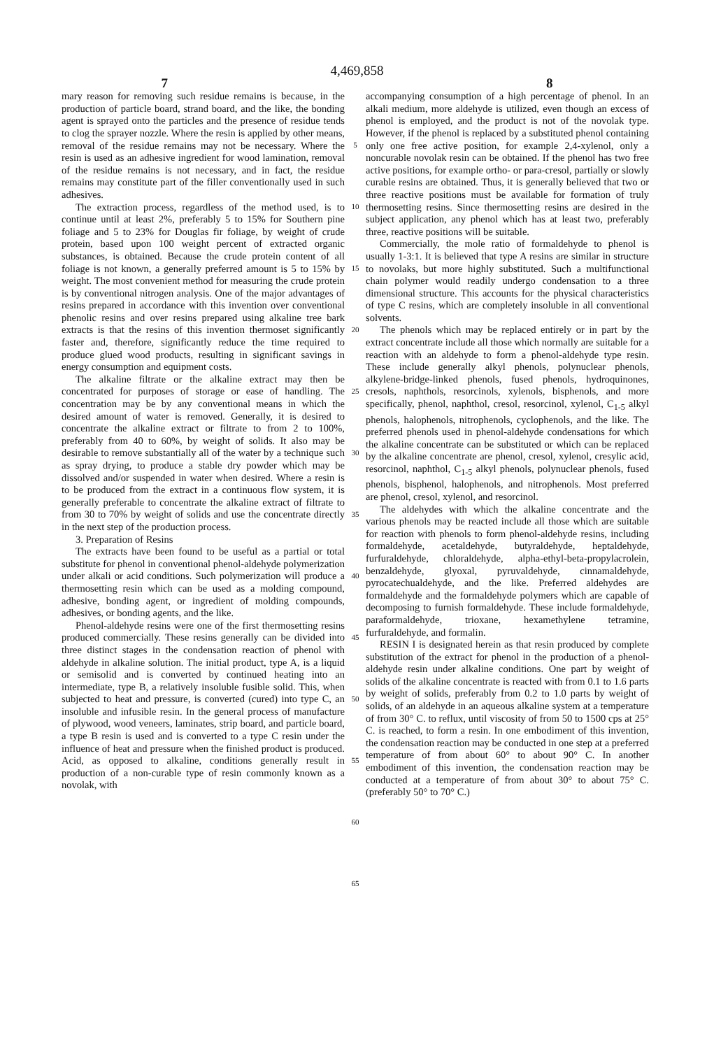4,469,858
7 8
mary reason for removing such residue remains is because, in the production of particle board, strand board, and the like, the bonding agent is sprayed onto the particles and the presence of residue tends to clog the sprayer nozzle. Where the resin is applied by other means, removal of the residue remains may not be necessary. Where the resin is used as an adhesive ingredient for wood lamination, removal of the residue remains is not necessary, and in fact, the residue remains may constitute part of the filler conventionally used in such adhesives.
The extraction process, regardless of the method used, is to continue until at least 2%, preferably 5 to 15% for Southern pine foliage and 5 to 23% for Douglas fir foliage, by weight of crude protein, based upon 100 weight percent of extracted organic substances, is obtained. Because the crude protein content of all foliage is not known, a generally preferred amount is 5 to 15% by weight. The most convenient method for measuring the crude protein is by conventional nitrogen analysis. One of the major advantages of resins prepared in accordance with this invention over conventional phenolic resins and over resins prepared using alkaline tree bark extracts is that the resins of this invention thermoset significantly faster and, therefore, significantly reduce the time required to produce glued wood products, resulting in significant savings in energy consumption and equipment costs.
The alkaline filtrate or the alkaline extract may then be concentrated for purposes of storage or ease of handling. The concentration may be by any conventional means in which the desired amount of water is removed. Generally, it is desired to concentrate the alkaline extract or filtrate to from 2 to 100%, preferably from 40 to 60%, by weight of solids. It also may be desirable to remove substantially all of the water by a technique such as spray drying, to produce a stable dry powder which may be dissolved and/or suspended in water when desired. Where a resin is to be produced from the extract in a continuous flow system, it is generally preferable to concentrate the alkaline extract of filtrate to from 30 to 70% by weight of solids and use the concentrate directly in the next step of the production process.
3. Preparation of Resins
The extracts have been found to be useful as a partial or total substitute for phenol in conventional phenol-aldehyde polymerization under alkali or acid conditions. Such polymerization will produce a thermosetting resin which can be used as a molding compound, adhesive, bonding agent, or ingredient of molding compounds, adhesives, or bonding agents, and the like.
Phenol-aldehyde resins were one of the first thermosetting resins produced commercially. These resins generally can be divided into three distinct stages in the condensation reaction of phenol with aldehyde in alkaline solution. The initial product, type A, is a liquid or semisolid and is converted by continued heating into an intermediate, type B, a relatively insoluble fusible solid. This, when subjected to heat and pressure, is converted (cured) into type C, an insoluble and infusible resin. In the general process of manufacture of plywood, wood veneers, laminates, strip board, and particle board, a type B resin is used and is converted to a type C resin under the influence of heat and pressure when the finished product is produced. Acid, as opposed to alkaline, conditions generally result in production of a non-curable type of resin commonly known as a novolak, with
5
10
15
20
25
30
35
40
45
50
55
60
65
accompanying consumption of a high percentage of phenol. In an alkali medium, more aldehyde is utilized, even though an excess of phenol is employed, and the product is not of the novolak type. However, if the phenol is replaced by a substituted phenol containing only one free active position, for example 2,4-xylenol, only a noncurable novolak resin can be obtained. If the phenol has two free active positions, for example ortho- or para-cresol, partially or slowly curable resins are obtained. Thus, it is generally believed that two or three reactive positions must be available for formation of truly thermosetting resins. Since thermosetting resins are desired in the subject application, any phenol which has at least two, preferably three, reactive positions will be suitable.
Commercially, the mole ratio of formaldehyde to phenol is usually 1-3:1. It is believed that type A resins are similar in structure to novolaks, but more highly substituted. Such a multifunctional chain polymer would readily undergo condensation to a three dimensional structure. This accounts for the physical characteristics of type C resins, which are completely insoluble in all conventional solvents.
The phenols which may be replaced entirely or in part by the extract concentrate include all those which normally are suitable for a reaction with an aldehyde to form a phenol-aldehyde type resin. These include generally alkyl phenols, polynuclear phenols, alkylene-bridge-linked phenols, fused phenols, hydroquinones, cresols, naphthols, resorcinols, xylenols, bisphenols, and more specifically, phenol, naphthol, cresol, resorcinol, xylenol, C<sub>1-5</sub> alkyl phenols, halophenols, nitrophenols, cyclophenols, and the like. The preferred phenols used in phenol-aldehyde condensations for which the alkaline concentrate can be substituted or which can be replaced by the alkaline concentrate are phenol, cresol, xylenol, cresylic acid, resorcinol, naphthol, C<sub>1-5</sub> alkyl phenols, polynuclear phenols, fused phenols, bisphenol, halophenols, and nitrophenols. Most preferred are phenol, cresol, xylenol, and resorcinol.
The aldehydes with which the alkaline concentrate and the various phenols may be reacted include all those which are suitable for reaction with phenols to form phenol-aldehyde resins, including formaldehyde, acetaldehyde, butyraldehyde, heptaldehyde, furfuraldehyde, chloraldehyde, alpha-ethyl-beta-propylacrolein, benzaldehyde, glyoxal, pyruvaldehyde, cinnamaldehyde, pyrocatechualdehyde, and the like. Preferred aldehydes are formaldehyde and the formaldehyde polymers which are capable of decomposing to furnish formaldehyde. These include formaldehyde, paraformaldehyde, trioxane, hexamethylene tetramine, furfuraldehyde, and formalin.
RESIN I is designated herein as that resin produced by complete substitution of the extract for phenol in the production of a phenol-aldehyde resin under alkaline conditions. One part by weight of solids of the alkaline concentrate is reacted with from 0.1 to 1.6 parts by weight of solids, preferably from 0.2 to 1.0 parts by weight of solids, of an aldehyde in an aqueous alkaline system at a temperature of from 30° C. to reflux, until viscosity of from 50 to 1500 cps at 25° C. is reached, to form a resin. In one embodiment of this invention, the condensation reaction may be conducted in one step at a preferred temperature of from about 60° to about 90° C. In another embodiment of this invention, the condensation reaction may be conducted at a temperature of from about 30° to about 75° C. (preferably 50° to 70° C.)